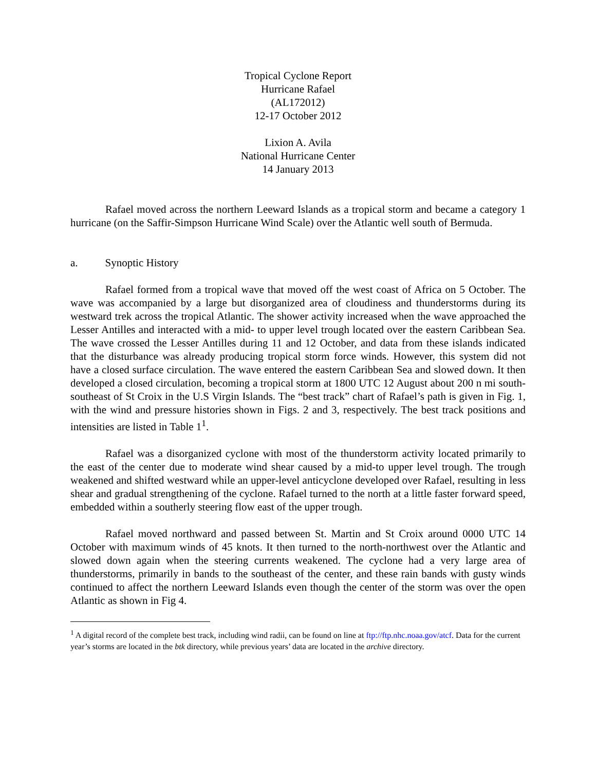Tropical Cyclone Report
Hurricane Rafael
(AL172012)
12-17 October 2012
Lixion A. Avila
National Hurricane Center
14 January 2013
Rafael moved across the northern Leeward Islands as a tropical storm and became a category 1 hurricane (on the Saffir-Simpson Hurricane Wind Scale) over the Atlantic well south of Bermuda.
a. Synoptic History
Rafael formed from a tropical wave that moved off the west coast of Africa on 5 October. The wave was accompanied by a large but disorganized area of cloudiness and thunderstorms during its westward trek across the tropical Atlantic. The shower activity increased when the wave approached the Lesser Antilles and interacted with a mid- to upper level trough located over the eastern Caribbean Sea. The wave crossed the Lesser Antilles during 11 and 12 October, and data from these islands indicated that the disturbance was already producing tropical storm force winds. However, this system did not have a closed surface circulation. The wave entered the eastern Caribbean Sea and slowed down. It then developed a closed circulation, becoming a tropical storm at 1800 UTC 12 August about 200 n mi south-southeast of St Croix in the U.S Virgin Islands. The “best track” chart of Rafael’s path is given in Fig. 1, with the wind and pressure histories shown in Figs. 2 and 3, respectively. The best track positions and intensities are listed in Table 1<sup>1</sup>.
Rafael was a disorganized cyclone with most of the thunderstorm activity located primarily to the east of the center due to moderate wind shear caused by a mid-to upper level trough. The trough weakened and shifted westward while an upper-level anticyclone developed over Rafael, resulting in less shear and gradual strengthening of the cyclone. Rafael turned to the north at a little faster forward speed, embedded within a southerly steering flow east of the upper trough.
Rafael moved northward and passed between St. Martin and St Croix around 0000 UTC 14 October with maximum winds of 45 knots. It then turned to the north-northwest over the Atlantic and slowed down again when the steering currents weakened. The cyclone had a very large area of thunderstorms, primarily in bands to the southeast of the center, and these rain bands with gusty winds continued to affect the northern Leeward Islands even though the center of the storm was over the open Atlantic as shown in Fig 4.
<sup>1</sup> A digital record of the complete best track, including wind radii, can be found on line at ftp://ftp.nhc.noaa.gov/atcf. Data for the current year’s storms are located in the btk directory, while previous years’ data are located in the archive directory.